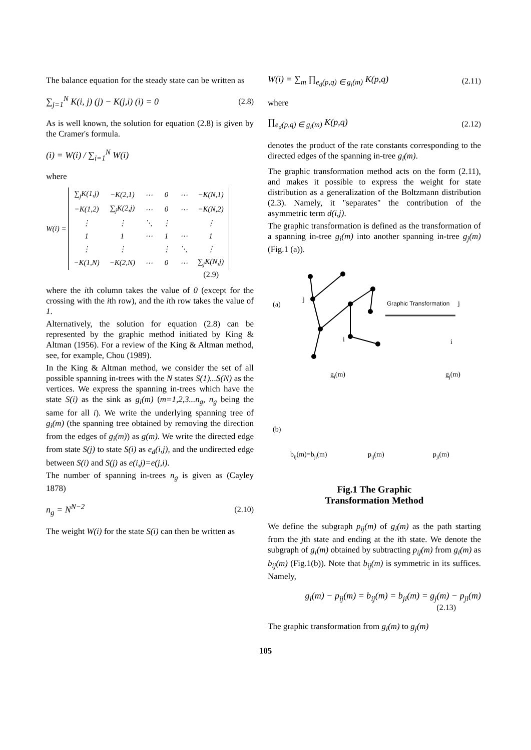The balance equation for the steady state can be written as
∑<sub>j=1</sub><sup>N</sup> K(i, j) (j) − K(j,i) (i) = 0
(2.8)
As is well known, the solution for equation (2.8) is given by the Cramer's formula.
(i) = W(i) / ∑<sub>i=1</sub><sup>N</sup> W(i)
where
W(i) =
| ∑<sub>j</sub>K(1,j) | −K(2,1) | ⋯ | 0 | ⋯ | −K(N,1) |
| −K(1,2) | ∑<sub>j</sub>K(2,j) | ⋯ | 0 | ⋯ | −K(N,2) |
| ⋮ | ⋮ | ⋱ | ⋮ | | ⋮ |
| 1 | 1 | ⋯ | 1 | ⋯ | 1 |
| ⋮ | ⋮ | | ⋮ | ⋱ | ⋮ |
| −K(1,N) | −K(2,N) | ⋯ | 0 | ⋯ | ∑<sub>j</sub>K(N,j) |
(2.9)
where the ith column takes the value of 0 (except for the crossing with the ith row), and the ith row takes the value of 1.
Alternatively, the solution for equation (2.8) can be represented by the graphic method initiated by King & Altman (1956). For a review of the King & Altman method, see, for example, Chou (1989).
In the King & Altman method, we consider the set of all possible spanning in-trees with the N states S(1)...S(N) as the vertices. We express the spanning in-trees which have the state S(i) as the sink as g<sub>i</sub>(m) (m=1,2,3...n<sub>g</sub>, n<sub>g</sub> being the same for all i). We write the underlying spanning tree of g<sub>i</sub>(m) (the spanning tree obtained by removing the direction from the edges of g<sub>i</sub>(m)) as g(m). We write the directed edge from state S(j) to state S(i) as e<sub>d</sub>(i,j), and the undirected edge between S(i) and S(j) as e(i,j)=e(j,i).
The number of spanning in-trees n<sub>g</sub> is given as (Cayley 1878)
n<sub>g</sub> = N<sup>N−2</sup> (2.10)
The weight W(i) for the state S(i) can then be written as
W(i) = ∑<sub>m</sub> ∏<sub>e<sub>d</sub>(p,q) ∈ g<sub>i</sub>(m)</sub> K(p,q)
(2.11)
where
∏<sub>e<sub>d</sub>(p,q) ∈ g<sub>i</sub>(m)</sub> K(p,q) (2.12)
denotes the product of the rate constants corresponding to the directed edges of the spanning in-tree g<sub>i</sub>(m).
The graphic transformation method acts on the form (2.11), and makes it possible to express the weight for state distribution as a generalization of the Boltzmann distribution (2.3). Namely, it "separates" the contribution of the asymmetric term d(i,j).
The graphic transformation is defined as the transformation of a spanning in-tree g<sub>i</sub>(m) into another spanning in-tree g<sub>j</sub>(m) (Fig.1 (a)).
(a)
j
i
Graphic Transformation
j
i
gi(m)
gj(m)
(b)
bij(m)=bji(m)
pij(m)
pji(m)
Fig.1 The Graphic
Transformation Method
We define the subgraph p<sub>ij</sub>(m) of g<sub>i</sub>(m) as the path starting from the jth state and ending at the ith state. We denote the subgraph of g<sub>i</sub>(m) obtained by subtracting p<sub>ij</sub>(m) from g<sub>i</sub>(m) as b<sub>ij</sub>(m) (Fig.1(b)). Note that b<sub>ij</sub>(m) is symmetric in its suffices. Namely,
g<sub>i</sub>(m) − p<sub>ij</sub>(m) = b<sub>ij</sub>(m) = b<sub>ji</sub>(m) = g<sub>j</sub>(m) − p<sub>ji</sub>(m)
(2.13)
The graphic transformation from g<sub>i</sub>(m) to g<sub>j</sub>(m)
105